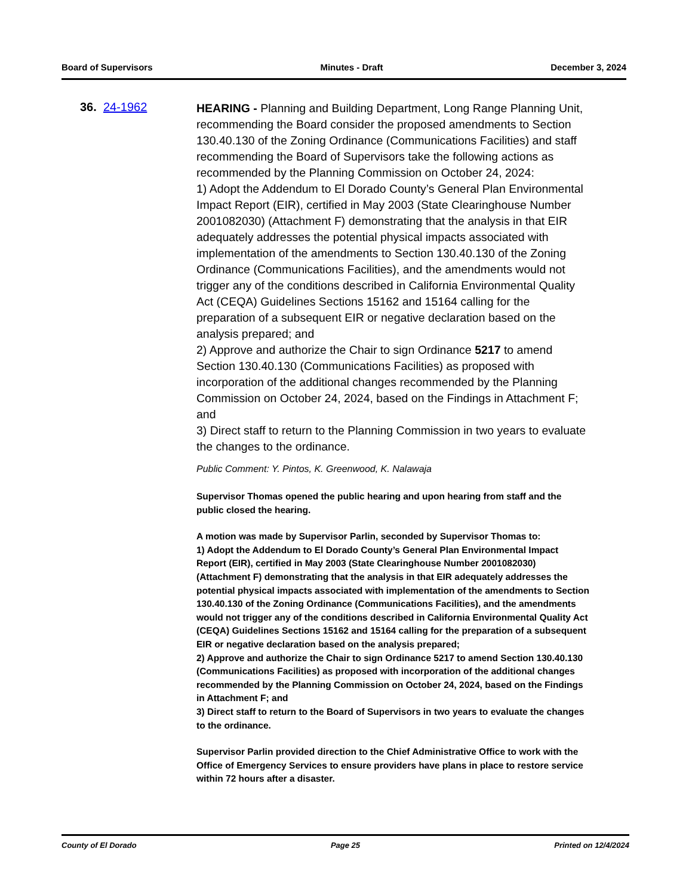Board of Supervisors Minutes - Draft December 3, 2024
36. 24-1962
HEARING - Planning and Building Department, Long Range Planning Unit, recommending the Board consider the proposed amendments to Section 130.40.130 of the Zoning Ordinance (Communications Facilities) and staff recommending the Board of Supervisors take the following actions as recommended by the Planning Commission on October 24, 2024:
1) Adopt the Addendum to El Dorado County’s General Plan Environmental Impact Report (EIR), certified in May 2003 (State Clearinghouse Number 2001082030) (Attachment F) demonstrating that the analysis in that EIR adequately addresses the potential physical impacts associated with implementation of the amendments to Section 130.40.130 of the Zoning Ordinance (Communications Facilities), and the amendments would not trigger any of the conditions described in California Environmental Quality Act (CEQA) Guidelines Sections 15162 and 15164 calling for the preparation of a subsequent EIR or negative declaration based on the analysis prepared; and
2) Approve and authorize the Chair to sign Ordinance 5217 to amend Section 130.40.130 (Communications Facilities) as proposed with incorporation of the additional changes recommended by the Planning Commission on October 24, 2024, based on the Findings in Attachment F; and
3) Direct staff to return to the Planning Commission in two years to evaluate the changes to the ordinance.
Public Comment: Y. Pintos, K. Greenwood, K. Nalawaja
Supervisor Thomas opened the public hearing and upon hearing from staff and the public closed the hearing.
A motion was made by Supervisor Parlin, seconded by Supervisor Thomas to:
1) Adopt the Addendum to El Dorado County’s General Plan Environmental Impact Report (EIR), certified in May 2003 (State Clearinghouse Number 2001082030) (Attachment F) demonstrating that the analysis in that EIR adequately addresses the potential physical impacts associated with implementation of the amendments to Section 130.40.130 of the Zoning Ordinance (Communications Facilities), and the amendments would not trigger any of the conditions described in California Environmental Quality Act (CEQA) Guidelines Sections 15162 and 15164 calling for the preparation of a subsequent EIR or negative declaration based on the analysis prepared;
2) Approve and authorize the Chair to sign Ordinance 5217 to amend Section 130.40.130 (Communications Facilities) as proposed with incorporation of the additional changes recommended by the Planning Commission on October 24, 2024, based on the Findings in Attachment F; and
3) Direct staff to return to the Board of Supervisors in two years to evaluate the changes to the ordinance.
Supervisor Parlin provided direction to the Chief Administrative Office to work with the Office of Emergency Services to ensure providers have plans in place to restore service within 72 hours after a disaster.
County of El Dorado Page 25 Printed on 12/4/2024